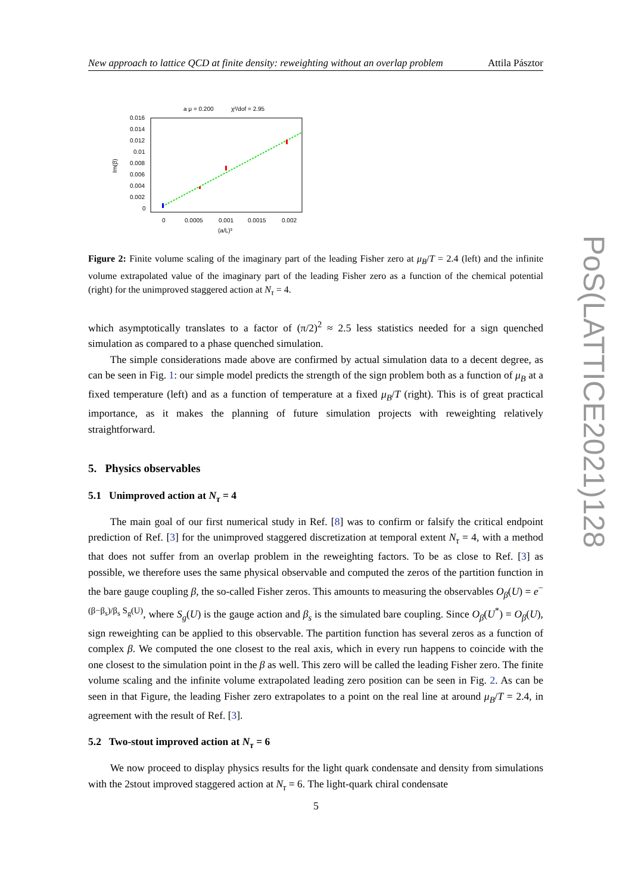New approach to lattice QCD at finite density: reweighting without an overlap problem Attila Pásztor
a μ = 0.200
χ²/dof = 2.95
0.016
0.014
0.012
0.01
0.008
0.006
0.004
0.002
0
0
0.0005
0.001
0.0015
0.002
(a/L)³
Im(β)
Figure 2: Finite volume scaling of the imaginary part of the leading Fisher zero at μ<sub>B</sub>/T = 2.4 (left) and the infinite volume extrapolated value of the imaginary part of the leading Fisher zero as a function of the chemical potential (right) for the unimproved staggered action at N<sub>τ</sub> = 4.
which asymptotically translates to a factor of (π/2)<sup>2</sup> ≈ 2.5 less statistics needed for a sign quenched simulation as compared to a phase quenched simulation.
The simple considerations made above are confirmed by actual simulation data to a decent degree, as can be seen in Fig. 1: our simple model predicts the strength of the sign problem both as a function of μ<sub>B</sub> at a fixed temperature (left) and as a function of temperature at a fixed μ<sub>B</sub>/T (right). This is of great practical importance, as it makes the planning of future simulation projects with reweighting relatively straightforward.
5. Physics observables
5.1 Unimproved action at N<sub>τ</sub> = 4
The main goal of our first numerical study in Ref. [8] was to confirm or falsify the critical endpoint prediction of Ref. [3] for the unimproved staggered discretization at temporal extent N<sub>τ</sub> = 4, with a method that does not suffer from an overlap problem in the reweighting factors. To be as close to Ref. [3] as possible, we therefore uses the same physical observable and computed the zeros of the partition function in the bare gauge coupling β, the so-called Fisher zeros. This amounts to measuring the observables O<sub>β</sub>(U) = e<sup>−(β−β<sub>s</sub>)/β<sub>s</sub> S<sub>g</sub>(U)</sup>, where S<sub>g</sub>(U) is the gauge action and β<sub>s</sub> is the simulated bare coupling. Since O<sub>β</sub>(U<sup>*</sup>) = O<sub>β</sub>(U), sign reweighting can be applied to this observable. The partition function has several zeros as a function of complex β. We computed the one closest to the real axis, which in every run happens to coincide with the one closest to the simulation point in the β as well. This zero will be called the leading Fisher zero. The finite volume scaling and the infinite volume extrapolated leading zero position can be seen in Fig. 2. As can be seen in that Figure, the leading Fisher zero extrapolates to a point on the real line at around μ<sub>B</sub>/T = 2.4, in agreement with the result of Ref. [3].
5.2 Two-stout improved action at N<sub>τ</sub> = 6
We now proceed to display physics results for the light quark condensate and density from simulations with the 2stout improved staggered action at N<sub>τ</sub> = 6. The light-quark chiral condensate
PoS(LATTICE2021)128
5